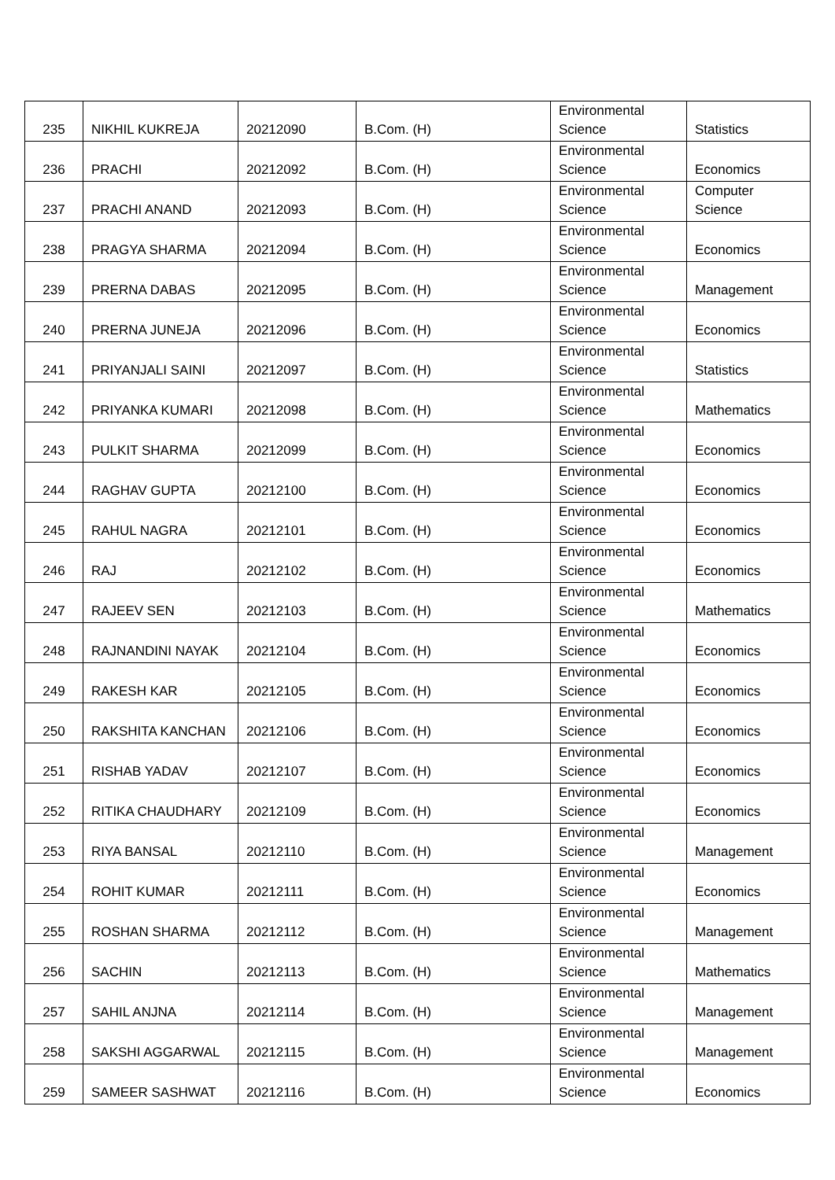| 235 | NIKHIL KUKREJA | 20212090 | B.Com. (H) | Environmental Science | Statistics |
| 236 | PRACHI | 20212092 | B.Com. (H) | Environmental Science | Economics |
| 237 | PRACHI ANAND | 20212093 | B.Com. (H) | Environmental Science | Computer Science |
| 238 | PRAGYA SHARMA | 20212094 | B.Com. (H) | Environmental Science | Economics |
| 239 | PRERNA DABAS | 20212095 | B.Com. (H) | Environmental Science | Management |
| 240 | PRERNA JUNEJA | 20212096 | B.Com. (H) | Environmental Science | Economics |
| 241 | PRIYANJALI SAINI | 20212097 | B.Com. (H) | Environmental Science | Statistics |
| 242 | PRIYANKA KUMARI | 20212098 | B.Com. (H) | Environmental Science | Mathematics |
| 243 | PULKIT SHARMA | 20212099 | B.Com. (H) | Environmental Science | Economics |
| 244 | RAGHAV GUPTA | 20212100 | B.Com. (H) | Environmental Science | Economics |
| 245 | RAHUL NAGRA | 20212101 | B.Com. (H) | Environmental Science | Economics |
| 246 | RAJ | 20212102 | B.Com. (H) | Environmental Science | Economics |
| 247 | RAJEEV SEN | 20212103 | B.Com. (H) | Environmental Science | Mathematics |
| 248 | RAJNANDINI NAYAK | 20212104 | B.Com. (H) | Environmental Science | Economics |
| 249 | RAKESH KAR | 20212105 | B.Com. (H) | Environmental Science | Economics |
| 250 | RAKSHITA KANCHAN | 20212106 | B.Com. (H) | Environmental Science | Economics |
| 251 | RISHAB YADAV | 20212107 | B.Com. (H) | Environmental Science | Economics |
| 252 | RITIKA CHAUDHARY | 20212109 | B.Com. (H) | Environmental Science | Economics |
| 253 | RIYA BANSAL | 20212110 | B.Com. (H) | Environmental Science | Management |
| 254 | ROHIT KUMAR | 20212111 | B.Com. (H) | Environmental Science | Economics |
| 255 | ROSHAN SHARMA | 20212112 | B.Com. (H) | Environmental Science | Management |
| 256 | SACHIN | 20212113 | B.Com. (H) | Environmental Science | Mathematics |
| 257 | SAHIL ANJNA | 20212114 | B.Com. (H) | Environmental Science | Management |
| 258 | SAKSHI AGGARWAL | 20212115 | B.Com. (H) | Environmental Science | Management |
| 259 | SAMEER SASHWAT | 20212116 | B.Com. (H) | Environmental Science | Economics |